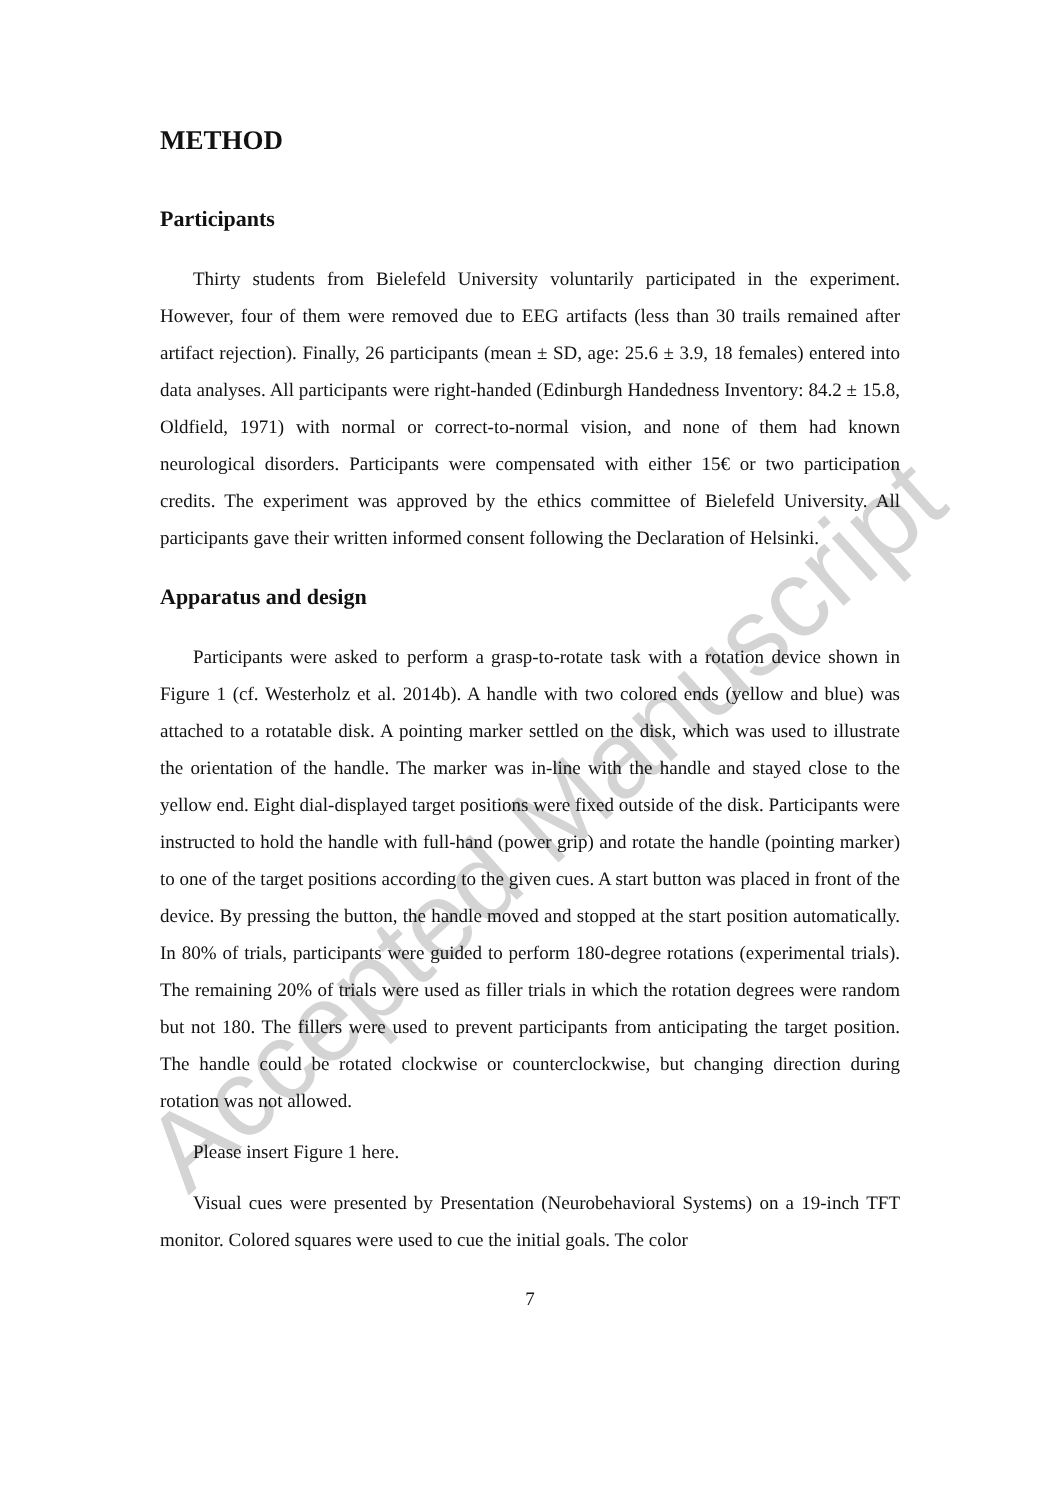Accepted Manuscript
METHOD
Participants
Thirty students from Bielefeld University voluntarily participated in the experiment. However, four of them were removed due to EEG artifacts (less than 30 trails remained after artifact rejection). Finally, 26 participants (mean ± SD, age: 25.6 ± 3.9, 18 females) entered into data analyses. All participants were right-handed (Edinburgh Handedness Inventory: 84.2 ± 15.8, Oldfield, 1971) with normal or correct-to-normal vision, and none of them had known neurological disorders. Participants were compensated with either 15€ or two participation credits. The experiment was approved by the ethics committee of Bielefeld University. All participants gave their written informed consent following the Declaration of Helsinki.
Apparatus and design
Participants were asked to perform a grasp-to-rotate task with a rotation device shown in Figure 1 (cf. Westerholz et al. 2014b). A handle with two colored ends (yellow and blue) was attached to a rotatable disk. A pointing marker settled on the disk, which was used to illustrate the orientation of the handle. The marker was in-line with the handle and stayed close to the yellow end. Eight dial-displayed target positions were fixed outside of the disk. Participants were instructed to hold the handle with full-hand (power grip) and rotate the handle (pointing marker) to one of the target positions according to the given cues. A start button was placed in front of the device. By pressing the button, the handle moved and stopped at the start position automatically. In 80% of trials, participants were guided to perform 180-degree rotations (experimental trials). The remaining 20% of trials were used as filler trials in which the rotation degrees were random but not 180. The fillers were used to prevent participants from anticipating the target position. The handle could be rotated clockwise or counterclockwise, but changing direction during rotation was not allowed.
Please insert Figure 1 here.
Visual cues were presented by Presentation (Neurobehavioral Systems) on a 19-inch TFT monitor. Colored squares were used to cue the initial goals. The color
7